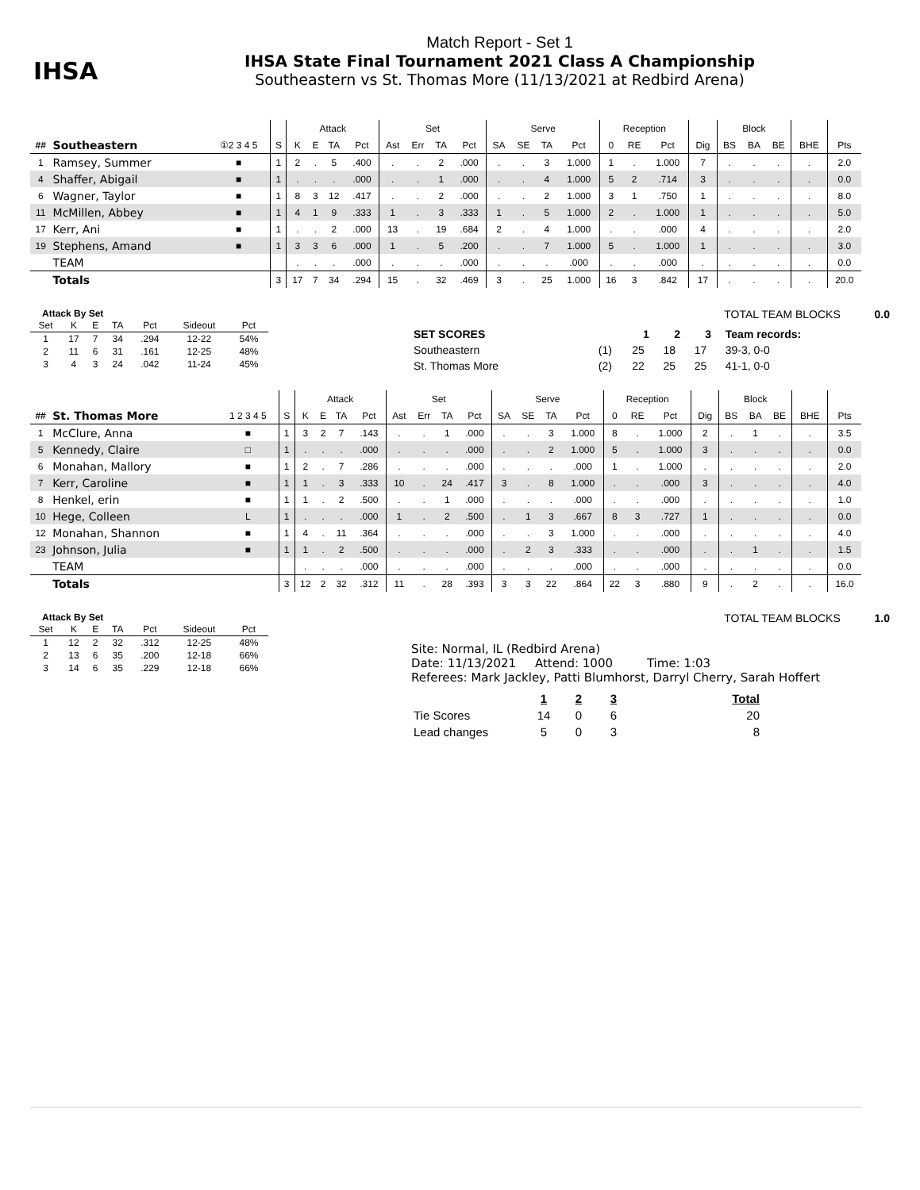IHSA
Match Report - Set 1
IHSA State Final Tournament 2021 Class A Championship
Southeastern vs St. Thomas More (11/13/2021 at Redbird Arena)
| | | | | Attack | | | | Set | | | | Serve | | | | Reception | | | | Block | | | | |
| --- | --- | --- | --- | --- | --- | --- | --- | --- | --- | --- | --- | --- | --- | --- | --- | --- | --- | --- | --- | --- | --- | --- | --- | --- |
| ## | Southeastern | ①2 3 4 5 | S | K | E | TA | Pct | Ast | Err | TA | Pct | SA | SE | TA | Pct | 0 | RE | Pct | Dig | BS | BA | BE | BHE | Pts |
| 1 | Ramsey, Summer | ■ | 1 | 2 | . | 5 | .400 | . | . | 2 | .000 | . | . | 3 | 1.000 | 1 | . | 1.000 | 7 | . | . | . | . | 2.0 |
| 4 | Shaffer, Abigail | ■ | 1 | . | . | . | .000 | . | . | 1 | .000 | . | . | 4 | 1.000 | 5 | 2 | .714 | 3 | . | . | . | . | 0.0 |
| 6 | Wagner, Taylor | ■ | 1 | 8 | 3 | 12 | .417 | . | . | 2 | .000 | . | . | 2 | 1.000 | 3 | 1 | .750 | 1 | . | . | . | . | 8.0 |
| 11 | McMillen, Abbey | ■ | 1 | 4 | 1 | 9 | .333 | 1 | . | 3 | .333 | 1 | . | 5 | 1.000 | 2 | . | 1.000 | 1 | . | . | . | . | 5.0 |
| 17 | Kerr, Ani | ■ | 1 | . | . | 2 | .000 | 13 | . | 19 | .684 | 2 | . | 4 | 1.000 | . | . | .000 | 4 | . | . | . | . | 2.0 |
| 19 | Stephens, Amand | ■ | 1 | 3 | 3 | 6 | .000 | 1 | . | 5 | .200 | . | . | 7 | 1.000 | 5 | . | 1.000 | 1 | . | . | . | . | 3.0 |
| | TEAM | | | . | . | . | .000 | . | . | . | .000 | . | . | . | .000 | . | . | .000 | . | . | . | . | . | 0.0 |
| | Totals | | 3 | 17 | 7 | 34 | .294 | 15 | . | 32 | .469 | 3 | . | 25 | 1.000 | 16 | 3 | .842 | 17 | . | . | . | . | 20.0 |
Attack By Set
| Set | K | E | TA | Pct | Sideout | Pct |
| --- | --- | --- | --- | --- | --- | --- |
| 1 | 17 | 7 | 34 | .294 | 12-22 | 54% |
| 2 | 11 | 6 | 31 | .161 | 12-25 | 48% |
| 3 | 4 | 3 | 24 | .042 | 11-24 | 45% |
TOTAL TEAM BLOCKS 0.0
| SET SCORES | | 1 | 2 | 3 | Team records: |
| --- | --- | --- | --- | --- | --- |
| Southeastern | (1) | 25 | 18 | 17 | 39-3, 0-0 |
| St. Thomas More | (2) | 22 | 25 | 25 | 41-1, 0-0 |
| | | | | Attack | | | | Set | | | | Serve | | | | Reception | | | | Block | | | | |
| --- | --- | --- | --- | --- | --- | --- | --- | --- | --- | --- | --- | --- | --- | --- | --- | --- | --- | --- | --- | --- | --- | --- | --- | --- |
| ## | St. Thomas More | 1 2 3 4 5 | S | K | E | TA | Pct | Ast | Err | TA | Pct | SA | SE | TA | Pct | 0 | RE | Pct | Dig | BS | BA | BE | BHE | Pts |
| 1 | McClure, Anna | ■ | 1 | 3 | 2 | 7 | .143 | . | . | 1 | .000 | . | . | 3 | 1.000 | 8 | . | 1.000 | 2 | . | 1 | . | . | 3.5 |
| 5 | Kennedy, Claire | □ | 1 | . | . | . | .000 | . | . | . | .000 | . | . | 2 | 1.000 | 5 | . | 1.000 | 3 | . | . | . | . | 0.0 |
| 6 | Monahan, Mallory | ■ | 1 | 2 | . | 7 | .286 | . | . | . | .000 | . | . | . | .000 | 1 | . | 1.000 | . | . | . | . | . | 2.0 |
| 7 | Kerr, Caroline | ■ | 1 | 1 | . | 3 | .333 | 10 | . | 24 | .417 | 3 | . | 8 | 1.000 | . | . | .000 | 3 | . | . | . | . | 4.0 |
| 8 | Henkel, erin | ■ | 1 | 1 | . | 2 | .500 | . | . | 1 | .000 | . | . | . | .000 | . | . | .000 | . | . | . | . | . | 1.0 |
| 10 | Hege, Colleen | L | 1 | . | . | . | .000 | 1 | . | 2 | .500 | . | 1 | 3 | .667 | 8 | 3 | .727 | 1 | . | . | . | . | 0.0 |
| 12 | Monahan, Shannon | ■ | 1 | 4 | . | 11 | .364 | . | . | . | .000 | . | . | 3 | 1.000 | . | . | .000 | . | . | . | . | . | 4.0 |
| 23 | Johnson, Julia | ■ | 1 | 1 | . | 2 | .500 | . | . | . | .000 | . | 2 | 3 | .333 | . | . | .000 | . | . | 1 | . | . | 1.5 |
| | TEAM | | | . | . | . | .000 | . | . | . | .000 | . | . | . | .000 | . | . | .000 | . | . | . | . | . | 0.0 |
| | Totals | | 3 | 12 | 2 | 32 | .312 | 11 | . | 28 | .393 | 3 | 3 | 22 | .864 | 22 | 3 | .880 | 9 | . | 2 | . | . | 16.0 |
Attack By Set
| Set | K | E | TA | Pct | Sideout | Pct |
| --- | --- | --- | --- | --- | --- | --- |
| 1 | 12 | 2 | 32 | .312 | 12-25 | 48% |
| 2 | 13 | 6 | 35 | .200 | 12-18 | 66% |
| 3 | 14 | 6 | 35 | .229 | 12-18 | 66% |
TOTAL TEAM BLOCKS 1.0
Site: Normal, IL (Redbird Arena)
Date: 11/13/2021 Attend: 1000 Time: 1:03
Referees: Mark Jackley, Patti Blumhorst, Darryl Cherry, Sarah Hoffert
| | 1 | 2 | 3 | Total |
| --- | --- | --- | --- | --- |
| Tie Scores | 14 | 0 | 6 | 20 |
| Lead changes | 5 | 0 | 3 | 8 |